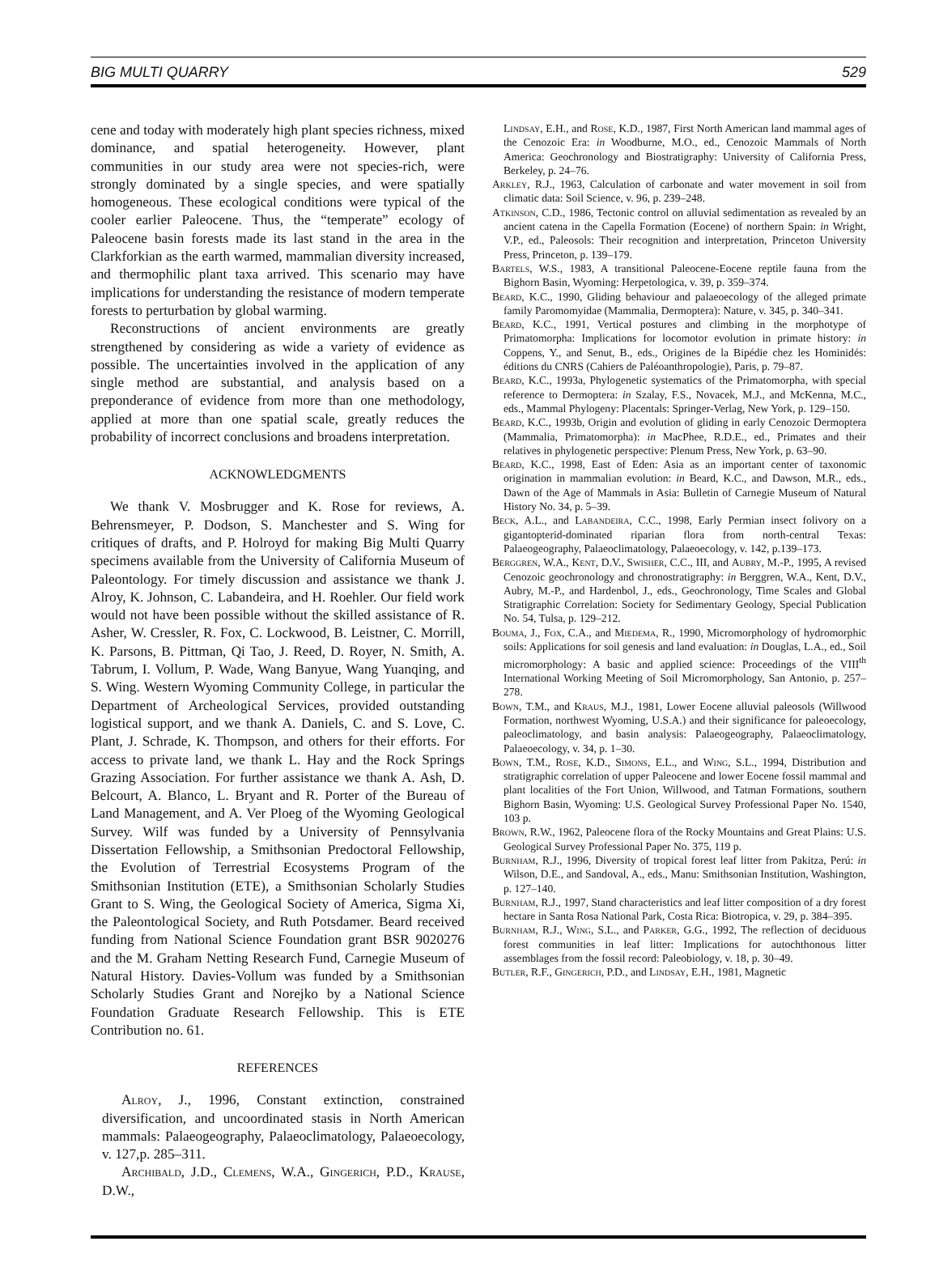BIG MULTI QUARRY 529
cene and today with moderately high plant species richness, mixed dominance, and spatial heterogeneity. However, plant communities in our study area were not species-rich, were strongly dominated by a single species, and were spatially homogeneous. These ecological conditions were typical of the cooler earlier Paleocene. Thus, the “temperate” ecology of Paleocene basin forests made its last stand in the area in the Clarkforkian as the earth warmed, mammalian diversity increased, and thermophilic plant taxa arrived. This scenario may have implications for understanding the resistance of modern temperate forests to perturbation by global warming.
Reconstructions of ancient environments are greatly strengthened by considering as wide a variety of evidence as possible. The uncertainties involved in the application of any single method are substantial, and analysis based on a preponderance of evidence from more than one methodology, applied at more than one spatial scale, greatly reduces the probability of incorrect conclusions and broadens interpretation.
ACKNOWLEDGMENTS
We thank V. Mosbrugger and K. Rose for reviews, A. Behrensmeyer, P. Dodson, S. Manchester and S. Wing for critiques of drafts, and P. Holroyd for making Big Multi Quarry specimens available from the University of California Museum of Paleontology. For timely discussion and assistance we thank J. Alroy, K. Johnson, C. Labandeira, and H. Roehler. Our field work would not have been possible without the skilled assistance of R. Asher, W. Cressler, R. Fox, C. Lockwood, B. Leistner, C. Morrill, K. Parsons, B. Pittman, Qi Tao, J. Reed, D. Royer, N. Smith, A. Tabrum, I. Vollum, P. Wade, Wang Banyue, Wang Yuanqing, and S. Wing. Western Wyoming Community College, in particular the Department of Archeological Services, provided outstanding logistical support, and we thank A. Daniels, C. and S. Love, C. Plant, J. Schrade, K. Thompson, and others for their efforts. For access to private land, we thank L. Hay and the Rock Springs Grazing Association. For further assistance we thank A. Ash, D. Belcourt, A. Blanco, L. Bryant and R. Porter of the Bureau of Land Management, and A. Ver Ploeg of the Wyoming Geological Survey. Wilf was funded by a University of Pennsylvania Dissertation Fellowship, a Smithsonian Predoctoral Fellowship, the Evolution of Terrestrial Ecosystems Program of the Smithsonian Institution (ETE), a Smithsonian Scholarly Studies Grant to S. Wing, the Geological Society of America, Sigma Xi, the Paleontological Society, and Ruth Potsdamer. Beard received funding from National Science Foundation grant BSR 9020276 and the M. Graham Netting Research Fund, Carnegie Museum of Natural History. Davies-Vollum was funded by a Smithsonian Scholarly Studies Grant and Norejko by a National Science Foundation Graduate Research Fellowship. This is ETE Contribution no. 61.
REFERENCES
Alroy, J., 1996, Constant extinction, constrained diversification, and uncoordinated stasis in North American mammals: Palaeogeography, Palaeoclimatology, Palaeoecology, v. 127,p. 285–311.
Archibald, J.D., Clemens, W.A., Gingerich, P.D., Krause, D.W.,
Lindsay, E.H., and Rose, K.D., 1987, First North American land mammal ages of the Cenozoic Era: in Woodburne, M.O., ed., Cenozoic Mammals of North America: Geochronology and Biostratigraphy: University of California Press, Berkeley, p. 24–76.
Arkley, R.J., 1963, Calculation of carbonate and water movement in soil from climatic data: Soil Science, v. 96, p. 239–248.
Atkinson, C.D., 1986, Tectonic control on alluvial sedimentation as revealed by an ancient catena in the Capella Formation (Eocene) of northern Spain: in Wright, V.P., ed., Paleosols: Their recognition and interpretation, Princeton University Press, Princeton, p. 139–179.
Bartels, W.S., 1983, A transitional Paleocene-Eocene reptile fauna from the Bighorn Basin, Wyoming: Herpetologica, v. 39, p. 359–374.
Beard, K.C., 1990, Gliding behaviour and palaeoecology of the alleged primate family Paromomyidae (Mammalia, Dermoptera): Nature, v. 345, p. 340–341.
Beard, K.C., 1991, Vertical postures and climbing in the morphotype of Primatomorpha: Implications for locomotor evolution in primate history: in Coppens, Y., and Senut, B., eds., Origines de la Bipédie chez les Hominidés: éditions du CNRS (Cahiers de Paléoanthropologie), Paris, p. 79–87.
Beard, K.C., 1993a, Phylogenetic systematics of the Primatomorpha, with special reference to Dermoptera: in Szalay, F.S., Novacek, M.J., and McKenna, M.C., eds., Mammal Phylogeny: Placentals: Springer-Verlag, New York, p. 129–150.
Beard, K.C., 1993b, Origin and evolution of gliding in early Cenozoic Dermoptera (Mammalia, Primatomorpha): in MacPhee, R.D.E., ed., Primates and their relatives in phylogenetic perspective: Plenum Press, New York, p. 63–90.
Beard, K.C., 1998, East of Eden: Asia as an important center of taxonomic origination in mammalian evolution: in Beard, K.C., and Dawson, M.R., eds., Dawn of the Age of Mammals in Asia: Bulletin of Carnegie Museum of Natural History No. 34, p. 5–39.
Beck, A.L., and Labandeira, C.C., 1998, Early Permian insect folivory on a gigantopterid-dominated riparian flora from north-central Texas: Palaeogeography, Palaeoclimatology, Palaeoecology, v. 142, p.139–173.
Berggren, W.A., Kent, D.V., Swisher, C.C., III, and Aubry, M.-P., 1995, A revised Cenozoic geochronology and chronostratigraphy: in Berggren, W.A., Kent, D.V., Aubry, M.-P., and Hardenbol, J., eds., Geochronology, Time Scales and Global Stratigraphic Correlation: Society for Sedimentary Geology, Special Publication No. 54, Tulsa, p. 129–212.
Bouma, J., Fox, C.A., and Miedema, R., 1990, Micromorphology of hydromorphic soils: Applications for soil genesis and land evaluation: in Douglas, L.A., ed., Soil micromorphology: A basic and applied science: Proceedings of the VIII<sup>th</sup> International Working Meeting of Soil Micromorphology, San Antonio, p. 257–278.
Bown, T.M., and Kraus, M.J., 1981, Lower Eocene alluvial paleosols (Willwood Formation, northwest Wyoming, U.S.A.) and their significance for paleoecology, paleoclimatology, and basin analysis: Palaeogeography, Palaeoclimatology, Palaeoecology, v. 34, p. 1–30.
Bown, T.M., Rose, K.D., Simons, E.L., and Wing, S.L., 1994, Distribution and stratigraphic correlation of upper Paleocene and lower Eocene fossil mammal and plant localities of the Fort Union, Willwood, and Tatman Formations, southern Bighorn Basin, Wyoming: U.S. Geological Survey Professional Paper No. 1540, 103 p.
Brown, R.W., 1962, Paleocene flora of the Rocky Mountains and Great Plains: U.S. Geological Survey Professional Paper No. 375, 119 p.
Burnham, R.J., 1996, Diversity of tropical forest leaf litter from Pakitza, Perú: in Wilson, D.E., and Sandoval, A., eds., Manu: Smithsonian Institution, Washington, p. 127–140.
Burnham, R.J., 1997, Stand characteristics and leaf litter composition of a dry forest hectare in Santa Rosa National Park, Costa Rica: Biotropica, v. 29, p. 384–395.
Burnham, R.J., Wing, S.L., and Parker, G.G., 1992, The reflection of deciduous forest communities in leaf litter: Implications for autochthonous litter assemblages from the fossil record: Paleobiology, v. 18, p. 30–49.
Butler, R.F., Gingerich, P.D., and Lindsay, E.H., 1981, Magnetic